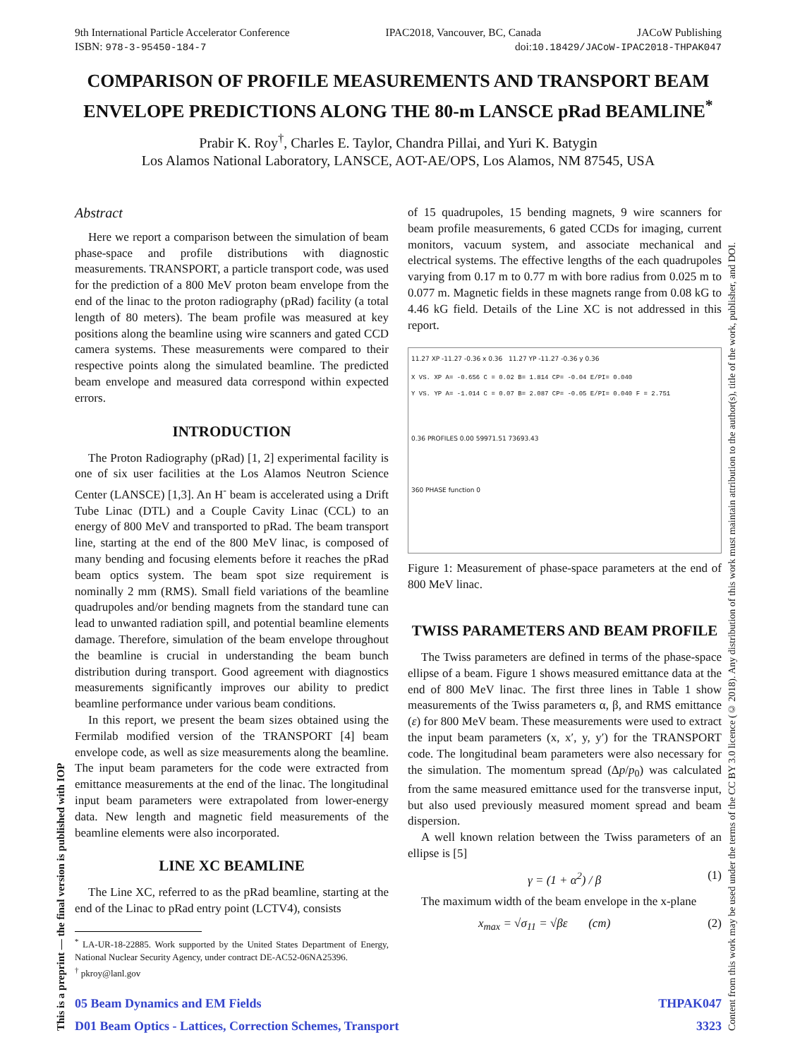9th International Particle Accelerator Conference IPAC2018, Vancouver, BC, Canada JACoW Publishing
ISBN: 978-3-95450-184-7 doi:10.18429/JACoW-IPAC2018-THPAK047
COMPARISON OF PROFILE MEASUREMENTS AND TRANSPORT BEAM ENVELOPE PREDICTIONS ALONG THE 80-m LANSCE pRad BEAMLINE<sup>*</sup>
Prabir K. Roy<sup>†</sup>, Charles E. Taylor, Chandra Pillai, and Yuri K. Batygin
Los Alamos National Laboratory, LANSCE, AOT-AE/OPS, Los Alamos, NM 87545, USA
Abstract
Here we report a comparison between the simulation of beam phase-space and profile distributions with diagnostic measurements. TRANSPORT, a particle transport code, was used for the prediction of a 800 MeV proton beam envelope from the end of the linac to the proton radiography (pRad) facility (a total length of 80 meters). The beam profile was measured at key positions along the beamline using wire scanners and gated CCD camera systems. These measurements were compared to their respective points along the simulated beamline. The predicted beam envelope and measured data correspond within expected errors.
INTRODUCTION
The Proton Radiography (pRad) [1, 2] experimental facility is one of six user facilities at the Los Alamos Neutron Science Center (LANSCE) [1,3]. An H<sup>-</sup> beam is accelerated using a Drift Tube Linac (DTL) and a Couple Cavity Linac (CCL) to an energy of 800 MeV and transported to pRad. The beam transport line, starting at the end of the 800 MeV linac, is composed of many bending and focusing elements before it reaches the pRad beam optics system. The beam spot size requirement is nominally 2 mm (RMS). Small field variations of the beamline quadrupoles and/or bending magnets from the standard tune can lead to unwanted radiation spill, and potential beamline elements damage. Therefore, simulation of the beam envelope throughout the beamline is crucial in understanding the beam bunch distribution during transport. Good agreement with diagnostics measurements significantly improves our ability to predict beamline performance under various beam conditions.
In this report, we present the beam sizes obtained using the Fermilab modified version of the TRANSPORT [4] beam envelope code, as well as size measurements along the beamline. The input beam parameters for the code were extracted from emittance measurements at the end of the linac. The longitudinal input beam parameters were extrapolated from lower-energy data. New length and magnetic field measurements of the beamline elements were also incorporated.
LINE XC BEAMLINE
The Line XC, referred to as the pRad beamline, starting at the end of the Linac to pRad entry point (LCTV4), consists
<sup>*</sup> LA-UR-18-22885. Work supported by the United States Department of Energy, National Nuclear Security Agency, under contract DE-AC52-06NA25396.
<sup>†</sup> pkroy@lanl.gov
of 15 quadrupoles, 15 bending magnets, 9 wire scanners for beam profile measurements, 6 gated CCDs for imaging, current monitors, vacuum system, and associate mechanical and electrical systems. The effective lengths of the each quadrupoles varying from 0.17 m to 0.77 m with bore radius from 0.025 m to 0.077 m. Magnetic fields in these magnets range from 0.08 kG to 4.46 kG field. Details of the Line XC is not addressed in this report.
11.27 XP -11.27 -0.36 x 0.36 11.27 YP -11.27 -0.36 y 0.36
X VS. XP A= -0.656 C = 0.02 B= 1.814 CP= -0.04 E/PI= 0.040
Y VS. YP A= -1.014 C = 0.07 B= 2.087 CP= -0.05 E/PI= 0.040 F = 2.751
0.36 PROFILES 0.00 59971.51 73693.43
360 PHASE function 0
Figure 1: Measurement of phase-space parameters at the end of 800 MeV linac.
TWISS PARAMETERS AND BEAM PROFILE
The Twiss parameters are defined in terms of the phase-space ellipse of a beam. Figure 1 shows measured emittance data at the end of 800 MeV linac. The first three lines in Table 1 show measurements of the Twiss parameters α, β, and RMS emittance (ε) for 800 MeV beam. These measurements were used to extract the input beam parameters (x, x′, y, y′) for the TRANSPORT code. The longitudinal beam parameters were also necessary for the simulation. The momentum spread (Δp/p<sub>0</sub>) was calculated from the same measured emittance used for the transverse input, but also used previously measured moment spread and beam dispersion.
A well known relation between the Twiss parameters of an ellipse is [5]
γ = (1 + α<sup>2</sup>) / β (1)
The maximum width of the beam envelope in the x-plane
x<sub>max</sub> = √σ<sub>11</sub> = √βε (cm) (2)
05 Beam Dynamics and EM Fields THPAK047
D01 Beam Optics - Lattices, Correction Schemes, Transport 3323
Content from this work may be used under the terms of the CC BY 3.0 licence (© 2018). Any distribution of this work must maintain attribution to the author(s), title of the work, publisher, and DOI.
This is a preprint — the final version is published with IOP